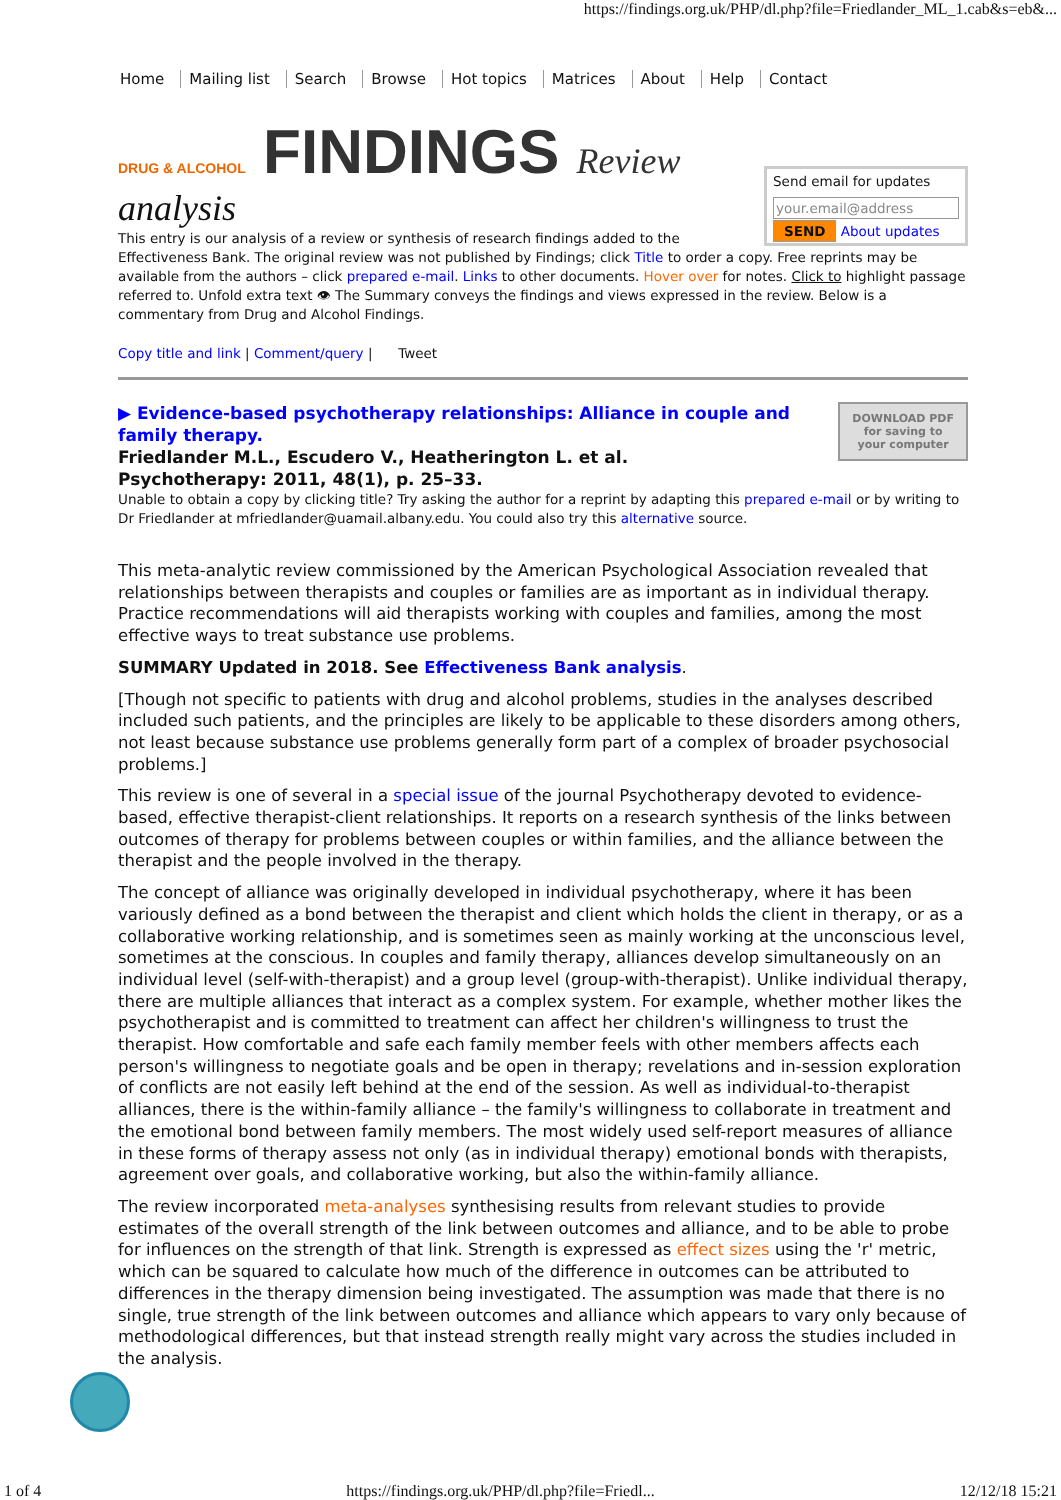https://findings.org.uk/PHP/dl.php?file=Friedlander_ML_1.cab&s=eb&...
Home Mailing list Search Browse Hot topics Matrices About Help Contact
Send email for updates
your.email@address
SEND About updates
DRUG & ALCOHOL FINDINGS Review
analysis
This entry is our analysis of a review or synthesis of research findings added to the Effectiveness Bank. The original review was not published by Findings; click Title to order a copy. Free reprints may be available from the authors – click prepared e-mail. Links to other documents. Hover over for notes. Click to highlight passage referred to. Unfold extra text 👁 The Summary conveys the findings and views expressed in the review. Below is a commentary from Drug and Alcohol Findings.
Copy title and link | Comment/query | Tweet
DOWNLOAD PDF
for saving to
your computer
▶ Evidence-based psychotherapy relationships: Alliance in couple and family therapy.
Friedlander M.L., Escudero V., Heatherington L. et al.
Psychotherapy: 2011, 48(1), p. 25–33.
Unable to obtain a copy by clicking title? Try asking the author for a reprint by adapting this prepared e-mail or by writing to Dr Friedlander at mfriedlander@uamail.albany.edu. You could also try this alternative source.
This meta-analytic review commissioned by the American Psychological Association revealed that relationships between therapists and couples or families are as important as in individual therapy. Practice recommendations will aid therapists working with couples and families, among the most effective ways to treat substance use problems.
SUMMARY Updated in 2018. See Effectiveness Bank analysis.
[Though not specific to patients with drug and alcohol problems, studies in the analyses described included such patients, and the principles are likely to be applicable to these disorders among others, not least because substance use problems generally form part of a complex of broader psychosocial problems.]
This review is one of several in a special issue of the journal Psychotherapy devoted to evidence-based, effective therapist-client relationships. It reports on a research synthesis of the links between outcomes of therapy for problems between couples or within families, and the alliance between the therapist and the people involved in the therapy.
The concept of alliance was originally developed in individual psychotherapy, where it has been variously defined as a bond between the therapist and client which holds the client in therapy, or as a collaborative working relationship, and is sometimes seen as mainly working at the unconscious level, sometimes at the conscious. In couples and family therapy, alliances develop simultaneously on an individual level (self-with-therapist) and a group level (group-with-therapist). Unlike individual therapy, there are multiple alliances that interact as a complex system. For example, whether mother likes the psychotherapist and is committed to treatment can affect her children's willingness to trust the therapist. How comfortable and safe each family member feels with other members affects each person's willingness to negotiate goals and be open in therapy; revelations and in-session exploration of conflicts are not easily left behind at the end of the session. As well as individual-to-therapist alliances, there is the within-family alliance – the family's willingness to collaborate in treatment and the emotional bond between family members. The most widely used self-report measures of alliance in these forms of therapy assess not only (as in individual therapy) emotional bonds with therapists, agreement over goals, and collaborative working, but also the within-family alliance.
The review incorporated meta-analyses synthesising results from relevant studies to provide estimates of the overall strength of the link between outcomes and alliance, and to be able to probe for influences on the strength of that link. Strength is expressed as effect sizes using the 'r' metric, which can be squared to calculate how much of the difference in outcomes can be attributed to differences in the therapy dimension being investigated. The assumption was made that there is no single, true strength of the link between outcomes and alliance which appears to vary only because of methodological differences, but that instead strength really might vary across the studies included in the analysis.
1 of 4 https://findings.org.uk/PHP/dl.php?file=Friedl... 12/12/18 15:21